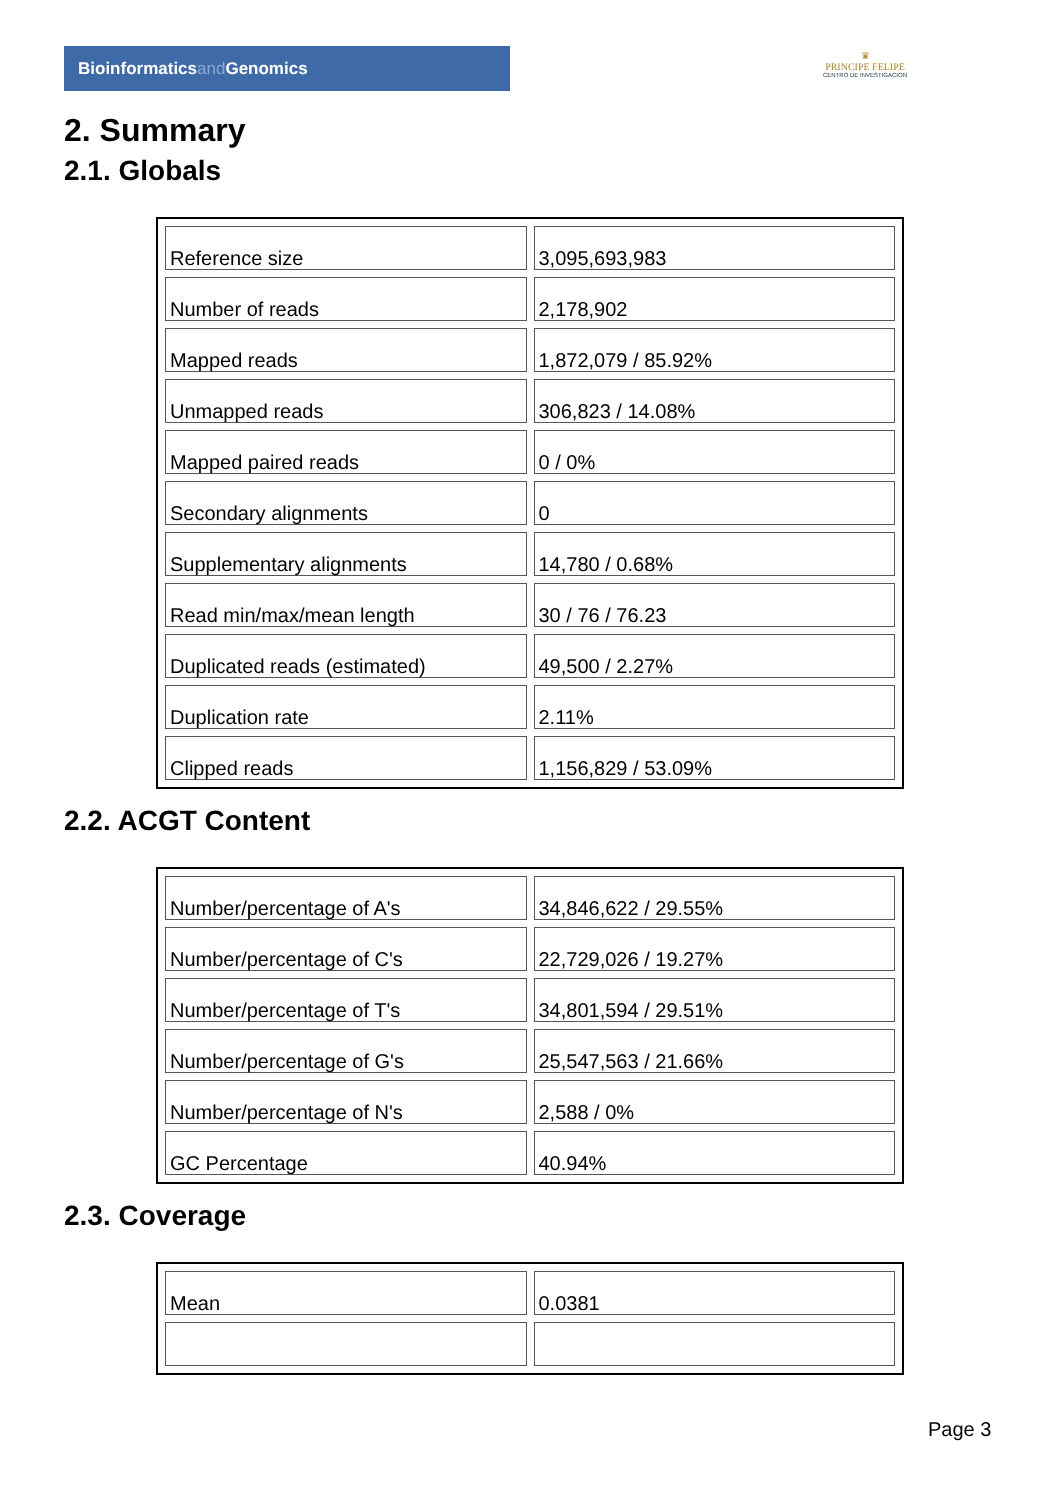Bioinformaticsand Genomics
♛
PRINCIPE FELIPE
CENTRO DE INVESTIGACION
2. Summary
2.1. Globals
| Reference size | 3,095,693,983 |
| Number of reads | 2,178,902 |
| Mapped reads | 1,872,079 / 85.92% |
| Unmapped reads | 306,823 / 14.08% |
| Mapped paired reads | 0 / 0% |
| Secondary alignments | 0 |
| Supplementary alignments | 14,780 / 0.68% |
| Read min/max/mean length | 30 / 76 / 76.23 |
| Duplicated reads (estimated) | 49,500 / 2.27% |
| Duplication rate | 2.11% |
| Clipped reads | 1,156,829 / 53.09% |
2.2. ACGT Content
| Number/percentage of A's | 34,846,622 / 29.55% |
| Number/percentage of C's | 22,729,026 / 19.27% |
| Number/percentage of T's | 34,801,594 / 29.51% |
| Number/percentage of G's | 25,547,563 / 21.66% |
| Number/percentage of N's | 2,588 / 0% |
| GC Percentage | 40.94% |
2.3. Coverage
| Mean | 0.0381 |
Page 3